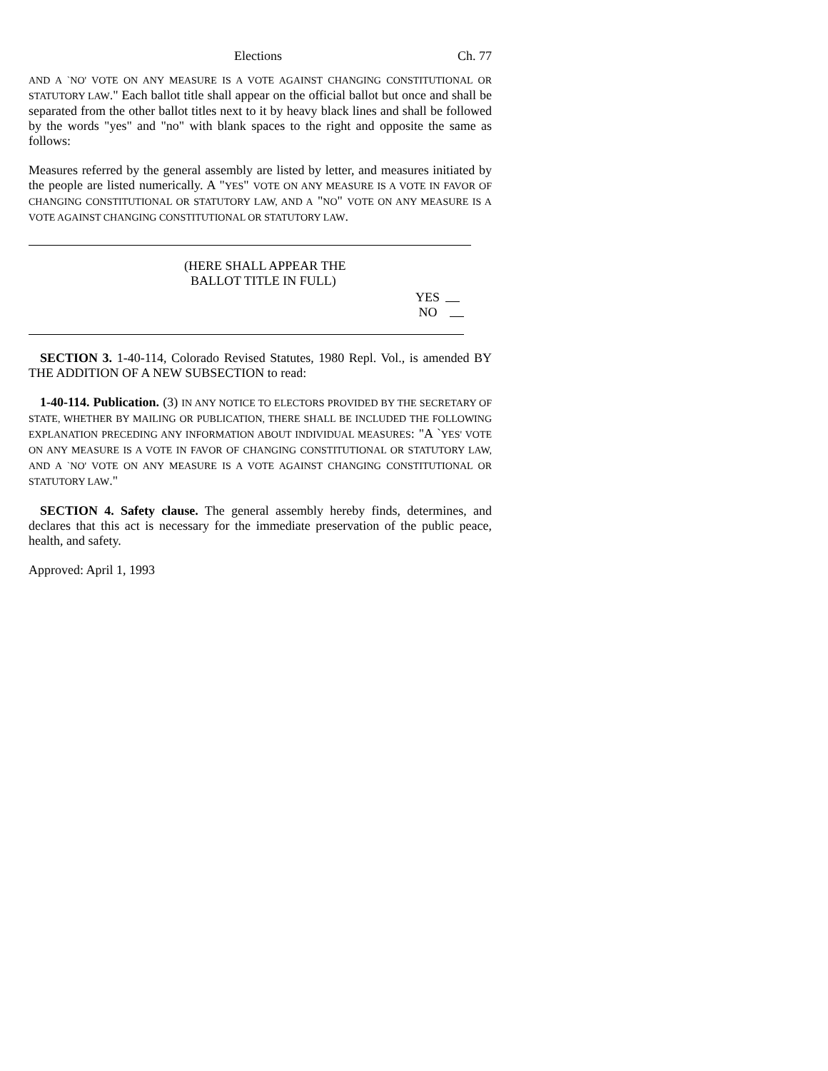Elections Ch. 77
AND A `NO' VOTE ON ANY MEASURE IS A VOTE AGAINST CHANGING CONSTITUTIONAL OR STATUTORY LAW." Each ballot title shall appear on the official ballot but once and shall be separated from the other ballot titles next to it by heavy black lines and shall be followed by the words "yes" and "no" with blank spaces to the right and opposite the same as follows:
Measures referred by the general assembly are listed by letter, and measures initiated by the people are listed numerically. A "YES" VOTE ON ANY MEASURE IS A VOTE IN FAVOR OF CHANGING CONSTITUTIONAL OR STATUTORY LAW, AND A "NO" VOTE ON ANY MEASURE IS A VOTE AGAINST CHANGING CONSTITUTIONAL OR STATUTORY LAW.
(HERE SHALL APPEAR THE
BALLOT TITLE IN FULL)
YES
NO
SECTION 3. 1-40-114, Colorado Revised Statutes, 1980 Repl. Vol., is amended BY THE ADDITION OF A NEW SUBSECTION to read:
1-40-114. Publication. (3) IN ANY NOTICE TO ELECTORS PROVIDED BY THE SECRETARY OF STATE, WHETHER BY MAILING OR PUBLICATION, THERE SHALL BE INCLUDED THE FOLLOWING EXPLANATION PRECEDING ANY INFORMATION ABOUT INDIVIDUAL MEASURES: "A `YES' VOTE ON ANY MEASURE IS A VOTE IN FAVOR OF CHANGING CONSTITUTIONAL OR STATUTORY LAW, AND A `NO' VOTE ON ANY MEASURE IS A VOTE AGAINST CHANGING CONSTITUTIONAL OR STATUTORY LAW."
SECTION 4. Safety clause. The general assembly hereby finds, determines, and declares that this act is necessary for the immediate preservation of the public peace, health, and safety.
Approved: April 1, 1993